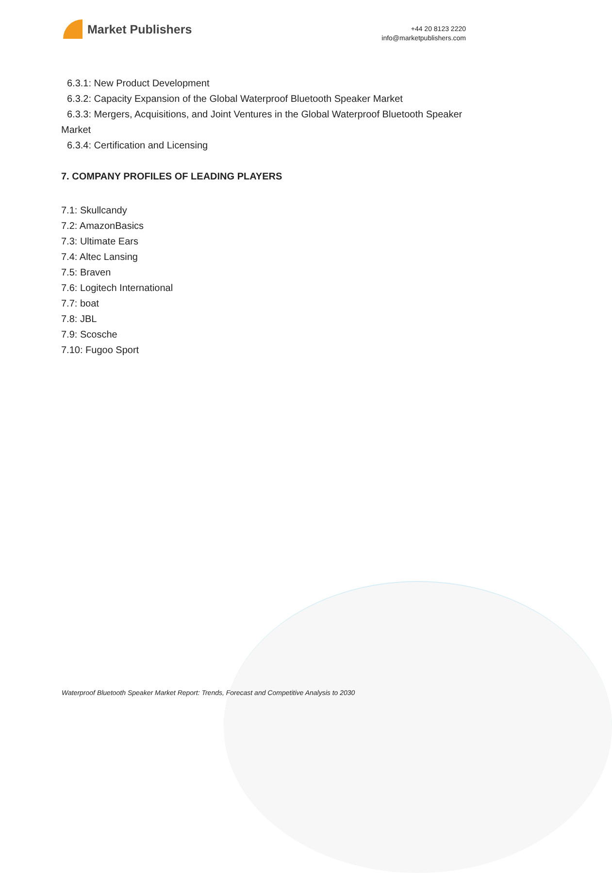Market Publishers
+44 20 8123 2220
info@marketpublishers.com
6.3.1: New Product Development
6.3.2: Capacity Expansion of the Global Waterproof Bluetooth Speaker Market
6.3.3: Mergers, Acquisitions, and Joint Ventures in the Global Waterproof Bluetooth Speaker Market
6.3.4: Certification and Licensing
7. COMPANY PROFILES OF LEADING PLAYERS
7.1: Skullcandy
7.2: AmazonBasics
7.3: Ultimate Ears
7.4: Altec Lansing
7.5: Braven
7.6: Logitech International
7.7: boat
7.8: JBL
7.9: Scosche
7.10: Fugoo Sport
Waterproof Bluetooth Speaker Market Report: Trends, Forecast and Competitive Analysis to 2030